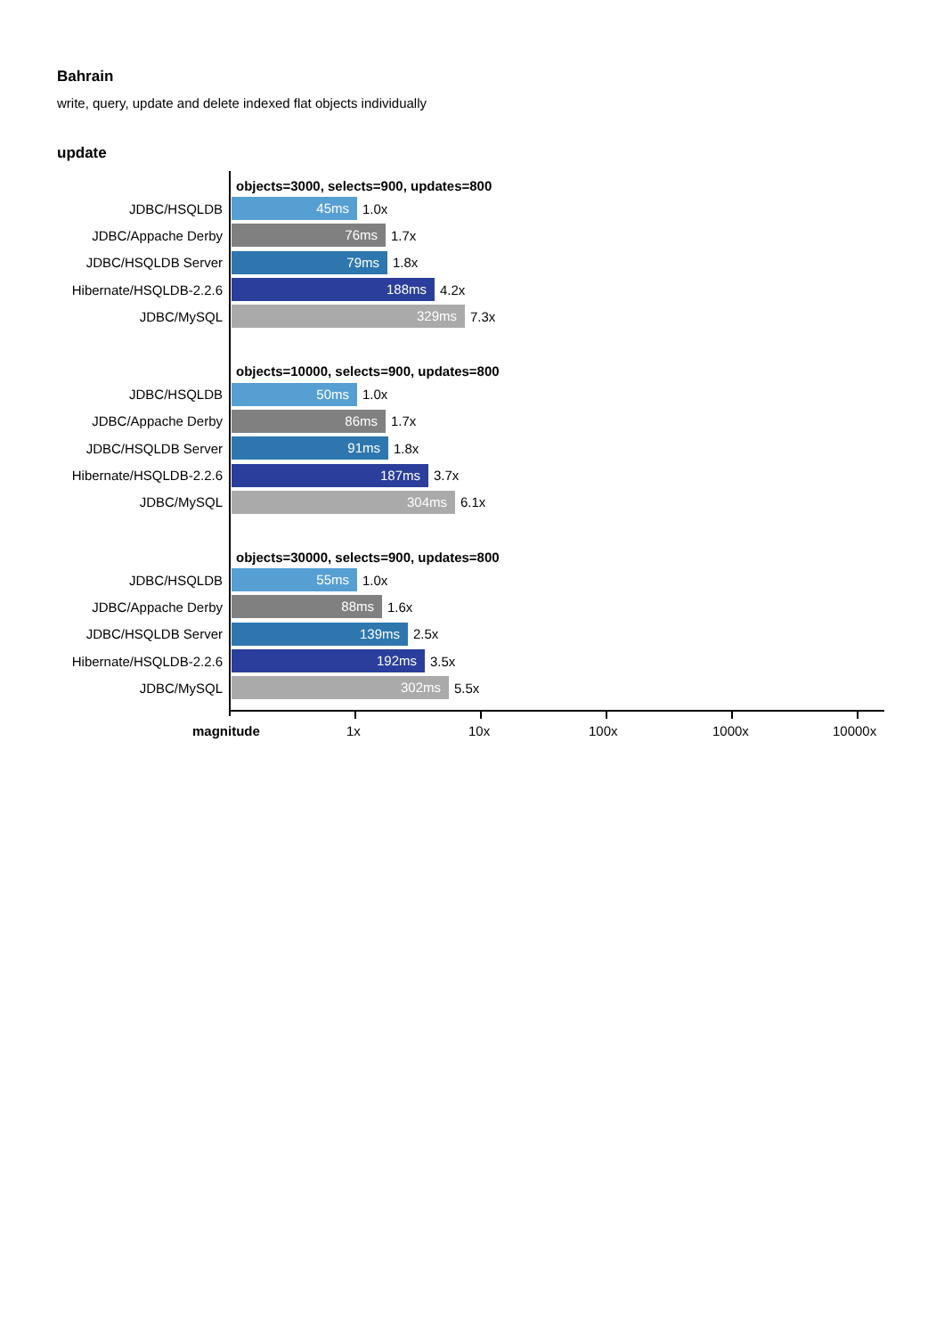Bahrain
write, query, update and delete indexed flat objects individually
update
objects=3000, selects=900, updates=800
JDBC/HSQLDB 45ms 1.0x
JDBC/Appache Derby 76ms 1.7x
JDBC/HSQLDB Server 79ms 1.8x
Hibernate/HSQLDB-2.2.6 188ms 4.2x
JDBC/MySQL 329ms 7.3x
objects=10000, selects=900, updates=800
JDBC/HSQLDB 50ms 1.0x
JDBC/Appache Derby 86ms 1.7x
JDBC/HSQLDB Server 91ms 1.8x
Hibernate/HSQLDB-2.2.6 187ms 3.7x
JDBC/MySQL 304ms 6.1x
objects=30000, selects=900, updates=800
JDBC/HSQLDB 55ms 1.0x
JDBC/Appache Derby 88ms 1.6x
JDBC/HSQLDB Server 139ms 2.5x
Hibernate/HSQLDB-2.2.6 192ms 3.5x
JDBC/MySQL 302ms 5.5x
magnitude 1x 10x 100x 1000x 10000x